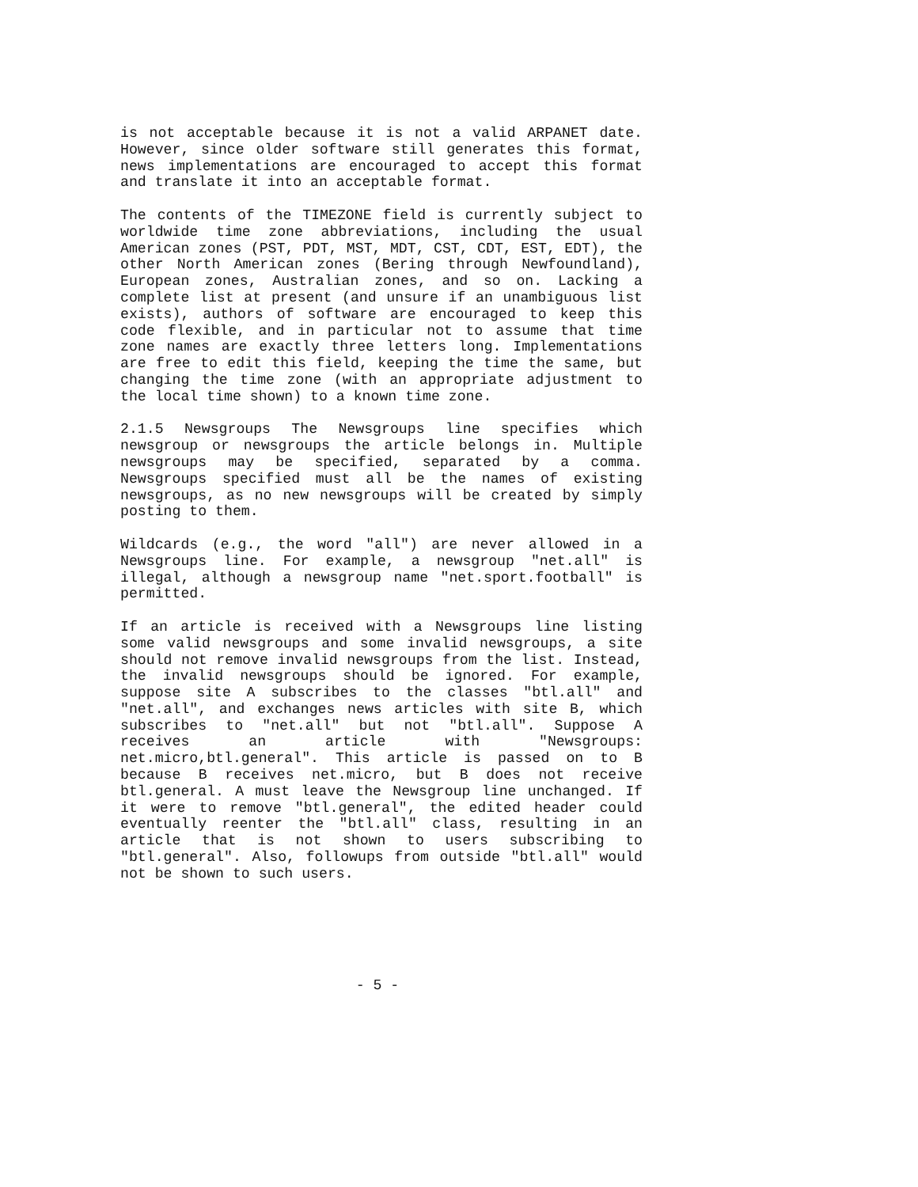is not acceptable because it is not a valid ARPANET date. However, since older software still generates this format, news implementations are encouraged to accept this format and translate it into an acceptable format.
The contents of the TIMEZONE field is currently subject to worldwide time zone abbreviations, including the usual American zones (PST, PDT, MST, MDT, CST, CDT, EST, EDT), the other North American zones (Bering through Newfoundland), European zones, Australian zones, and so on. Lacking a complete list at present (and unsure if an unambiguous list exists), authors of software are encouraged to keep this code flexible, and in particular not to assume that time zone names are exactly three letters long. Implementations are free to edit this field, keeping the time the same, but changing the time zone (with an appropriate adjustment to the local time shown) to a known time zone.
2.1.5 Newsgroups The Newsgroups line specifies which newsgroup or newsgroups the article belongs in. Multiple newsgroups may be specified, separated by a comma. Newsgroups specified must all be the names of existing newsgroups, as no new newsgroups will be created by simply posting to them.
Wildcards (e.g., the word "all") are never allowed in a Newsgroups line. For example, a newsgroup "net.all" is illegal, although a newsgroup name "net.sport.football" is permitted.
If an article is received with a Newsgroups line listing some valid newsgroups and some invalid newsgroups, a site should not remove invalid newsgroups from the list. Instead, the invalid newsgroups should be ignored. For example, suppose site A subscribes to the classes "btl.all" and "net.all", and exchanges news articles with site B, which subscribes to "net.all" but not "btl.all". Suppose A receives an article with "Newsgroups: net.micro,btl.general". This article is passed on to B because B receives net.micro, but B does not receive btl.general. A must leave the Newsgroup line unchanged. If it were to remove "btl.general", the edited header could eventually reenter the "btl.all" class, resulting in an article that is not shown to users subscribing to "btl.general". Also, followups from outside "btl.all" would not be shown to such users.
- 5 -